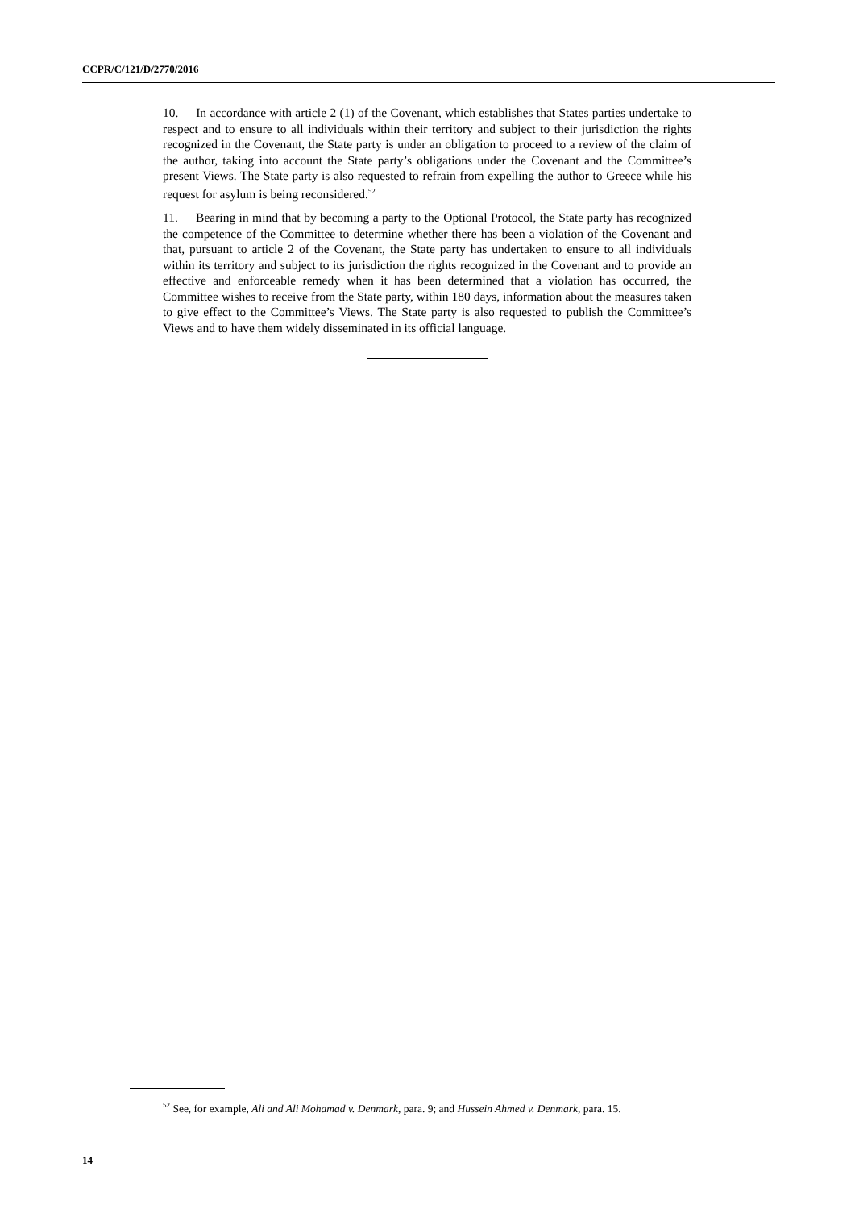CCPR/C/121/D/2770/2016
10. In accordance with article 2 (1) of the Covenant, which establishes that States parties undertake to respect and to ensure to all individuals within their territory and subject to their jurisdiction the rights recognized in the Covenant, the State party is under an obligation to proceed to a review of the claim of the author, taking into account the State party’s obligations under the Covenant and the Committee’s present Views. The State party is also requested to refrain from expelling the author to Greece while his request for asylum is being reconsidered.<sup>52</sup>
11. Bearing in mind that by becoming a party to the Optional Protocol, the State party has recognized the competence of the Committee to determine whether there has been a violation of the Covenant and that, pursuant to article 2 of the Covenant, the State party has undertaken to ensure to all individuals within its territory and subject to its jurisdiction the rights recognized in the Covenant and to provide an effective and enforceable remedy when it has been determined that a violation has occurred, the Committee wishes to receive from the State party, within 180 days, information about the measures taken to give effect to the Committee’s Views. The State party is also requested to publish the Committee’s Views and to have them widely disseminated in its official language.
<sup>52</sup> See, for example, Ali and Ali Mohamad v. Denmark, para. 9; and Hussein Ahmed v. Denmark, para. 15.
14